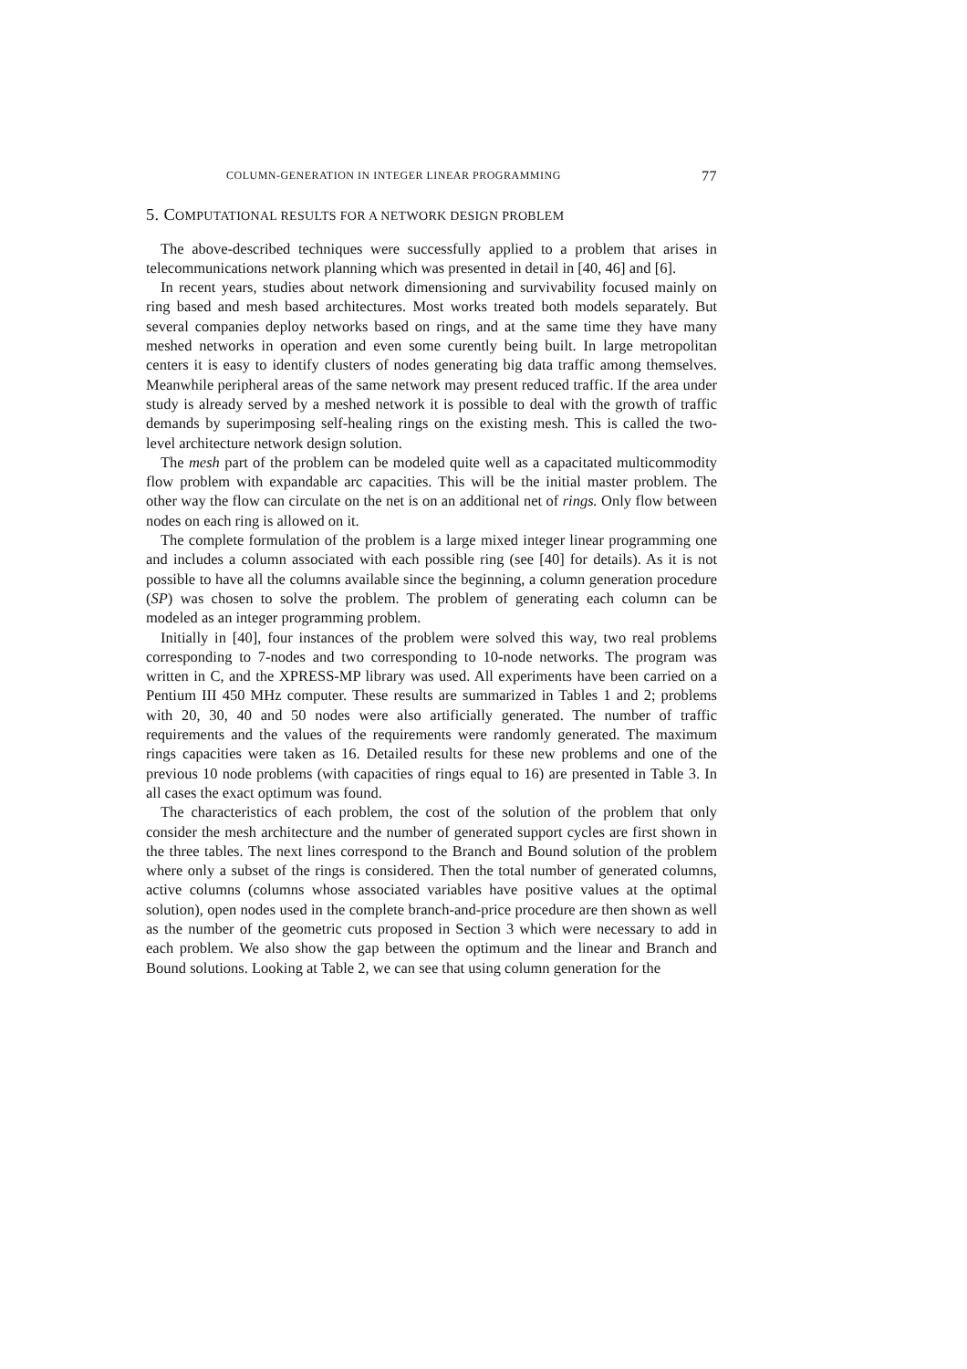COLUMN-GENERATION IN INTEGER LINEAR PROGRAMMING 77
5. COMPUTATIONAL RESULTS FOR A NETWORK DESIGN PROBLEM
The above-described techniques were successfully applied to a problem that arises in telecommunications network planning which was presented in detail in [40, 46] and [6].
In recent years, studies about network dimensioning and survivability focused mainly on ring based and mesh based architectures. Most works treated both models separately. But several companies deploy networks based on rings, and at the same time they have many meshed networks in operation and even some curently being built. In large metropolitan centers it is easy to identify clusters of nodes generating big data traffic among themselves. Meanwhile peripheral areas of the same network may present reduced traffic. If the area under study is already served by a meshed network it is possible to deal with the growth of traffic demands by superimposing self-healing rings on the existing mesh. This is called the two-level architecture network design solution.
The mesh part of the problem can be modeled quite well as a capacitated multicommodity flow problem with expandable arc capacities. This will be the initial master problem. The other way the flow can circulate on the net is on an additional net of rings. Only flow between nodes on each ring is allowed on it.
The complete formulation of the problem is a large mixed integer linear programming one and includes a column associated with each possible ring (see [40] for details). As it is not possible to have all the columns available since the beginning, a column generation procedure (SP) was chosen to solve the problem. The problem of generating each column can be modeled as an integer programming problem.
Initially in [40], four instances of the problem were solved this way, two real problems corresponding to 7-nodes and two corresponding to 10-node networks. The program was written in C, and the XPRESS-MP library was used. All experiments have been carried on a Pentium III 450 MHz computer. These results are summarized in Tables 1 and 2; problems with 20, 30, 40 and 50 nodes were also artificially generated. The number of traffic requirements and the values of the requirements were randomly generated. The maximum rings capacities were taken as 16. Detailed results for these new problems and one of the previous 10 node problems (with capacities of rings equal to 16) are presented in Table 3. In all cases the exact optimum was found.
The characteristics of each problem, the cost of the solution of the problem that only consider the mesh architecture and the number of generated support cycles are first shown in the three tables. The next lines correspond to the Branch and Bound solution of the problem where only a subset of the rings is considered. Then the total number of generated columns, active columns (columns whose associated variables have positive values at the optimal solution), open nodes used in the complete branch-and-price procedure are then shown as well as the number of the geometric cuts proposed in Section 3 which were necessary to add in each problem. We also show the gap between the optimum and the linear and Branch and Bound solutions. Looking at Table 2, we can see that using column generation for the